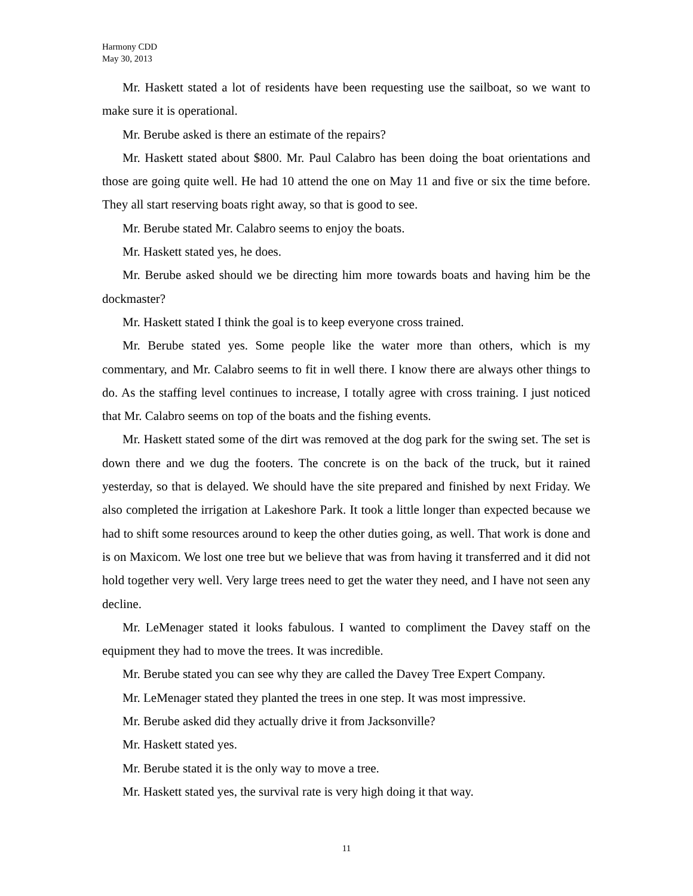Harmony CDD
May 30, 2013
Mr. Haskett stated a lot of residents have been requesting use the sailboat, so we want to make sure it is operational.
Mr. Berube asked is there an estimate of the repairs?
Mr. Haskett stated about $800. Mr. Paul Calabro has been doing the boat orientations and those are going quite well. He had 10 attend the one on May 11 and five or six the time before. They all start reserving boats right away, so that is good to see.
Mr. Berube stated Mr. Calabro seems to enjoy the boats.
Mr. Haskett stated yes, he does.
Mr. Berube asked should we be directing him more towards boats and having him be the dockmaster?
Mr. Haskett stated I think the goal is to keep everyone cross trained.
Mr. Berube stated yes. Some people like the water more than others, which is my commentary, and Mr. Calabro seems to fit in well there. I know there are always other things to do. As the staffing level continues to increase, I totally agree with cross training. I just noticed that Mr. Calabro seems on top of the boats and the fishing events.
Mr. Haskett stated some of the dirt was removed at the dog park for the swing set. The set is down there and we dug the footers. The concrete is on the back of the truck, but it rained yesterday, so that is delayed. We should have the site prepared and finished by next Friday. We also completed the irrigation at Lakeshore Park. It took a little longer than expected because we had to shift some resources around to keep the other duties going, as well. That work is done and is on Maxicom. We lost one tree but we believe that was from having it transferred and it did not hold together very well. Very large trees need to get the water they need, and I have not seen any decline.
Mr. LeMenager stated it looks fabulous. I wanted to compliment the Davey staff on the equipment they had to move the trees. It was incredible.
Mr. Berube stated you can see why they are called the Davey Tree Expert Company.
Mr. LeMenager stated they planted the trees in one step. It was most impressive.
Mr. Berube asked did they actually drive it from Jacksonville?
Mr. Haskett stated yes.
Mr. Berube stated it is the only way to move a tree.
Mr. Haskett stated yes, the survival rate is very high doing it that way.
11